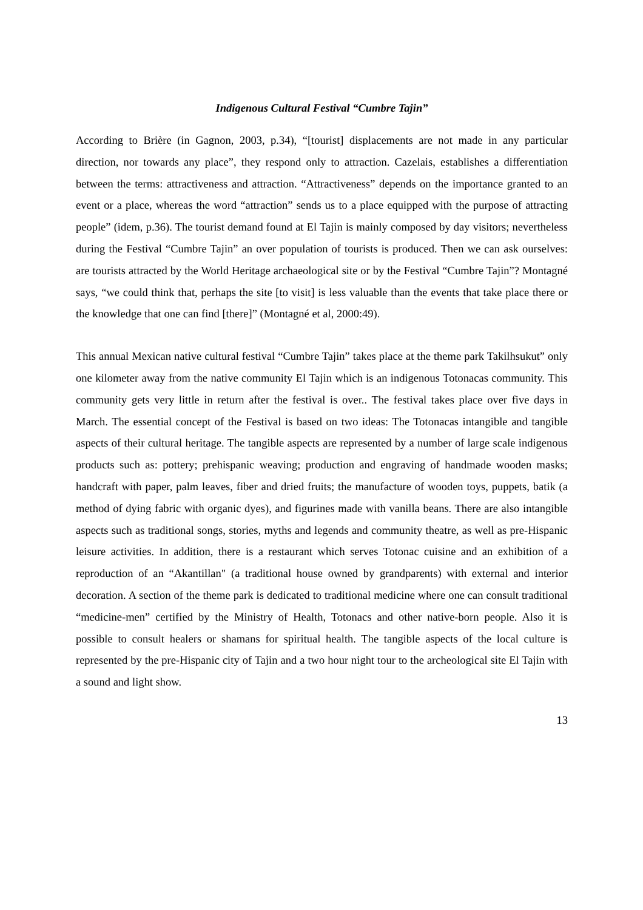Indigenous Cultural Festival “Cumbre Tajin”
According to Brière (in Gagnon, 2003, p.34), “[tourist] displacements are not made in any particular direction, nor towards any place”, they respond only to attraction. Cazelais, establishes a differentiation between the terms: attractiveness and attraction. “Attractiveness” depends on the importance granted to an event or a place, whereas the word “attraction” sends us to a place equipped with the purpose of attracting people” (idem, p.36). The tourist demand found at El Tajin is mainly composed by day visitors; nevertheless during the Festival “Cumbre Tajin” an over population of tourists is produced. Then we can ask ourselves: are tourists attracted by the World Heritage archaeological site or by the Festival “Cumbre Tajin”? Montagné says, “we could think that, perhaps the site [to visit] is less valuable than the events that take place there or the knowledge that one can find [there]” (Montagné et al, 2000:49).
This annual Mexican native cultural festival “Cumbre Tajin” takes place at the theme park Takilhsukut” only one kilometer away from the native community El Tajin which is an indigenous Totonacas community. This community gets very little in return after the festival is over.. The festival takes place over five days in March. The essential concept of the Festival is based on two ideas: The Totonacas intangible and tangible aspects of their cultural heritage. The tangible aspects are represented by a number of large scale indigenous products such as: pottery; prehispanic weaving; production and engraving of handmade wooden masks; handcraft with paper, palm leaves, fiber and dried fruits; the manufacture of wooden toys, puppets, batik (a method of dying fabric with organic dyes), and figurines made with vanilla beans. There are also intangible aspects such as traditional songs, stories, myths and legends and community theatre, as well as pre-Hispanic leisure activities. In addition, there is a restaurant which serves Totonac cuisine and an exhibition of a reproduction of an “Akantillan" (a traditional house owned by grandparents) with external and interior decoration. A section of the theme park is dedicated to traditional medicine where one can consult traditional “medicine-men” certified by the Ministry of Health, Totonacs and other native-born people. Also it is possible to consult healers or shamans for spiritual health. The tangible aspects of the local culture is represented by the pre-Hispanic city of Tajin and a two hour night tour to the archeological site El Tajin with a sound and light show.
13